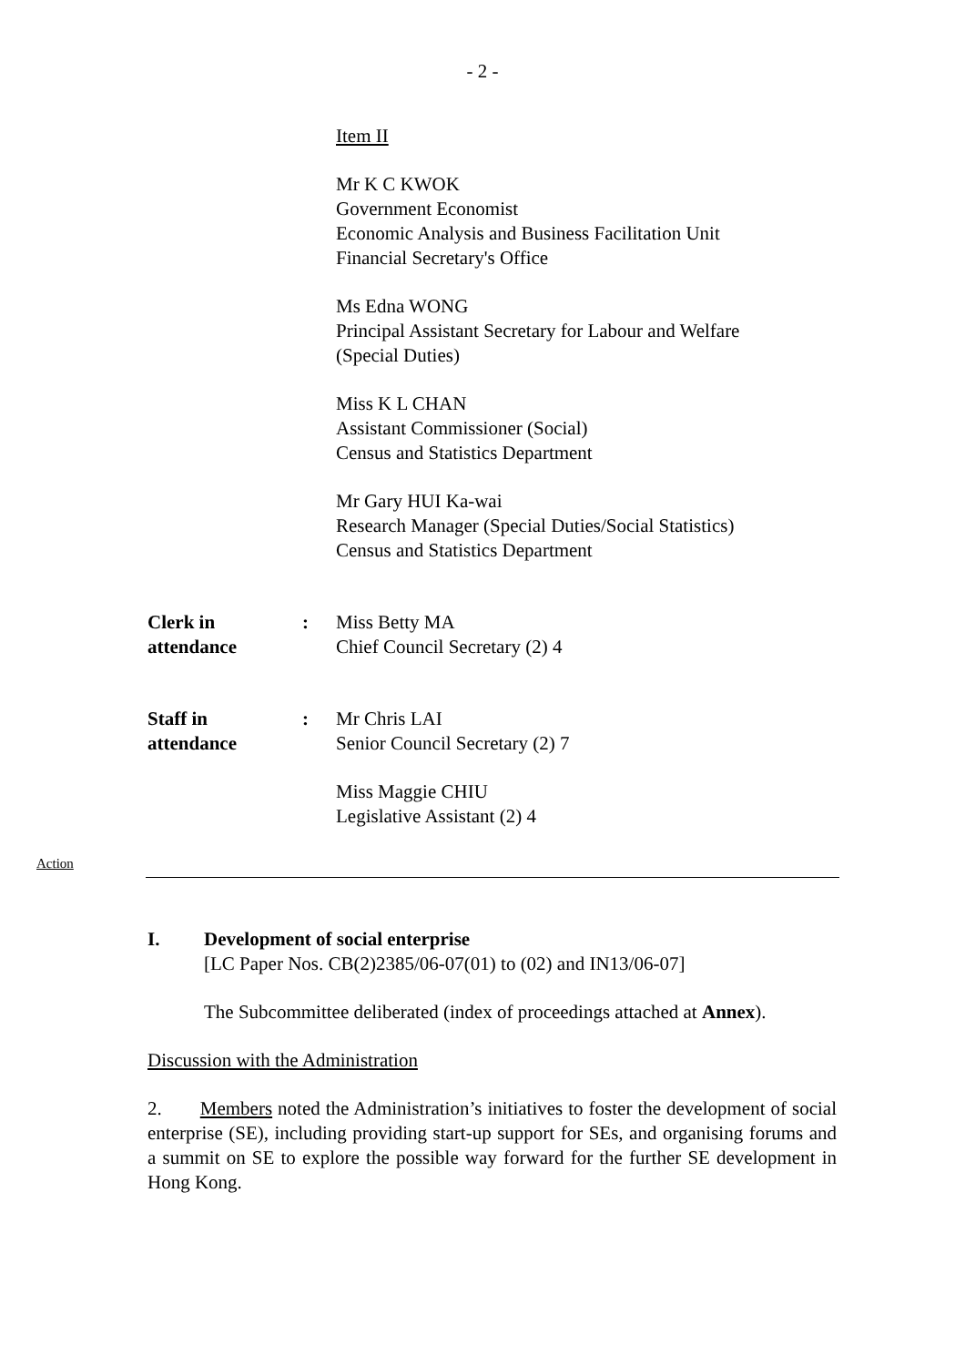- 2 -
Item II
Mr K C KWOK
Government Economist
Economic Analysis and Business Facilitation Unit
Financial Secretary's Office
Ms Edna WONG
Principal Assistant Secretary for Labour and Welfare
(Special Duties)
Miss K L CHAN
Assistant Commissioner (Social)
Census and Statistics Department
Mr Gary HUI Ka-wai
Research Manager (Special Duties/Social Statistics)
Census and Statistics Department
Clerk in
attendance
: Miss Betty MA
Chief Council Secretary (2) 4
Staff in
attendance
: Mr Chris LAI
Senior Council Secretary (2) 7
Miss Maggie CHIU
Legislative Assistant (2) 4
Action
I. Development of social enterprise
[LC Paper Nos. CB(2)2385/06-07(01) to (02) and IN13/06-07]
The Subcommittee deliberated (index of proceedings attached at Annex).
Discussion with the Administration
2. Members noted the Administration’s initiatives to foster the development of social enterprise (SE), including providing start-up support for SEs, and organising forums and a summit on SE to explore the possible way forward for the further SE development in Hong Kong.